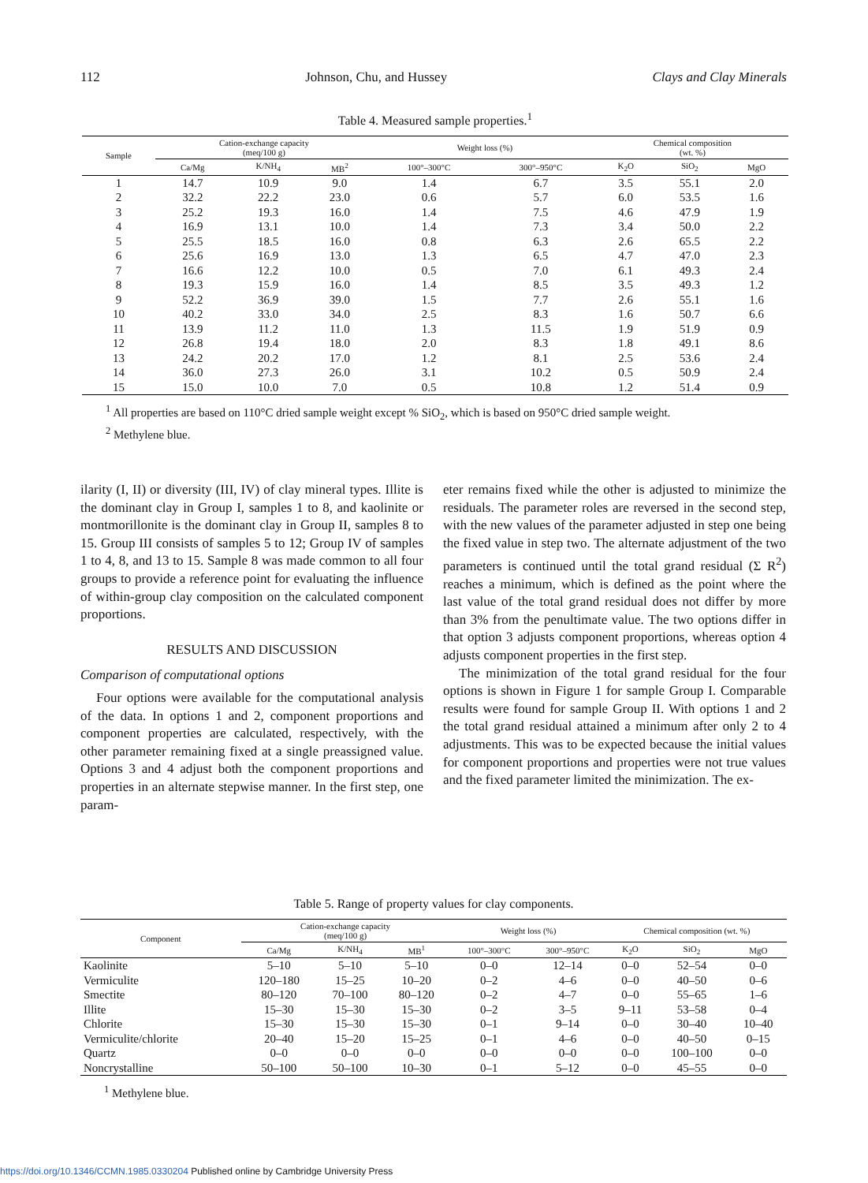112 Johnson, Chu, and Hussey Clays and Clay Minerals
Table 4. Measured sample properties.<sup>1</sup>
| Sample | Cation-exchange capacity (meq/100 g) | | | Weight loss (%) | | Chemical composition (wt. %) | | |
| --- | --- | --- | --- | --- | --- | --- | --- | --- |
| | Ca/Mg | K/NH<sub>4</sub> | MB<sup>2</sup> | 100°–300°C | 300°–950°C | K<sub>2</sub>O | SiO<sub>2</sub> | MgO |
| 1 | 14.7 | 10.9 | 9.0 | 1.4 | 6.7 | 3.5 | 55.1 | 2.0 |
| 2 | 32.2 | 22.2 | 23.0 | 0.6 | 5.7 | 6.0 | 53.5 | 1.6 |
| 3 | 25.2 | 19.3 | 16.0 | 1.4 | 7.5 | 4.6 | 47.9 | 1.9 |
| 4 | 16.9 | 13.1 | 10.0 | 1.4 | 7.3 | 3.4 | 50.0 | 2.2 |
| 5 | 25.5 | 18.5 | 16.0 | 0.8 | 6.3 | 2.6 | 65.5 | 2.2 |
| 6 | 25.6 | 16.9 | 13.0 | 1.3 | 6.5 | 4.7 | 47.0 | 2.3 |
| 7 | 16.6 | 12.2 | 10.0 | 0.5 | 7.0 | 6.1 | 49.3 | 2.4 |
| 8 | 19.3 | 15.9 | 16.0 | 1.4 | 8.5 | 3.5 | 49.3 | 1.2 |
| 9 | 52.2 | 36.9 | 39.0 | 1.5 | 7.7 | 2.6 | 55.1 | 1.6 |
| 10 | 40.2 | 33.0 | 34.0 | 2.5 | 8.3 | 1.6 | 50.7 | 6.6 |
| 11 | 13.9 | 11.2 | 11.0 | 1.3 | 11.5 | 1.9 | 51.9 | 0.9 |
| 12 | 26.8 | 19.4 | 18.0 | 2.0 | 8.3 | 1.8 | 49.1 | 8.6 |
| 13 | 24.2 | 20.2 | 17.0 | 1.2 | 8.1 | 2.5 | 53.6 | 2.4 |
| 14 | 36.0 | 27.3 | 26.0 | 3.1 | 10.2 | 0.5 | 50.9 | 2.4 |
| 15 | 15.0 | 10.0 | 7.0 | 0.5 | 10.8 | 1.2 | 51.4 | 0.9 |
<sup>1</sup> All properties are based on 110°C dried sample weight except % SiO<sub>2</sub>, which is based on 950°C dried sample weight.
<sup>2</sup> Methylene blue.
ilarity (I, II) or diversity (III, IV) of clay mineral types. Illite is the dominant clay in Group I, samples 1 to 8, and kaolinite or montmorillonite is the dominant clay in Group II, samples 8 to 15. Group III consists of samples 5 to 12; Group IV of samples 1 to 4, 8, and 13 to 15. Sample 8 was made common to all four groups to provide a reference point for evaluating the influence of within-group clay composition on the calculated component proportions.
RESULTS AND DISCUSSION
Comparison of computational options
Four options were available for the computational analysis of the data. In options 1 and 2, component proportions and component properties are calculated, respectively, with the other parameter remaining fixed at a single preassigned value. Options 3 and 4 adjust both the component proportions and properties in an alternate stepwise manner. In the first step, one param-
eter remains fixed while the other is adjusted to minimize the residuals. The parameter roles are reversed in the second step, with the new values of the parameter adjusted in step one being the fixed value in step two. The alternate adjustment of the two parameters is continued until the total grand residual (Σ R<sup>2</sup>) reaches a minimum, which is defined as the point where the last value of the total grand residual does not differ by more than 3% from the penultimate value. The two options differ in that option 3 adjusts component proportions, whereas option 4 adjusts component properties in the first step.
The minimization of the total grand residual for the four options is shown in Figure 1 for sample Group I. Comparable results were found for sample Group II. With options 1 and 2 the total grand residual attained a minimum after only 2 to 4 adjustments. This was to be expected because the initial values for component proportions and properties were not true values and the fixed parameter limited the minimization. The ex-
Table 5. Range of property values for clay components.
| Component | Cation-exchange capacity (meq/100 g) | | | Weight loss (%) | | Chemical composition (wt. %) | | |
| --- | --- | --- | --- | --- | --- | --- | --- | --- |
| | Ca/Mg | K/NH<sub>4</sub> | MB<sup>1</sup> | 100°–300°C | 300°–950°C | K<sub>2</sub>O | SiO<sub>2</sub> | MgO |
| Kaolinite | 5–10 | 5–10 | 5–10 | 0–0 | 12–14 | 0–0 | 52–54 | 0–0 |
| Vermiculite | 120–180 | 15–25 | 10–20 | 0–2 | 4–6 | 0–0 | 40–50 | 0–6 |
| Smectite | 80–120 | 70–100 | 80–120 | 0–2 | 4–7 | 0–0 | 55–65 | 1–6 |
| Illite | 15–30 | 15–30 | 15–30 | 0–2 | 3–5 | 9–11 | 53–58 | 0–4 |
| Chlorite | 15–30 | 15–30 | 15–30 | 0–1 | 9–14 | 0–0 | 30–40 | 10–40 |
| Vermiculite/chlorite | 20–40 | 15–20 | 15–25 | 0–1 | 4–6 | 0–0 | 40–50 | 0–15 |
| Quartz | 0–0 | 0–0 | 0–0 | 0–0 | 0–0 | 0–0 | 100–100 | 0–0 |
| Noncrystalline | 50–100 | 50–100 | 10–30 | 0–1 | 5–12 | 0–0 | 45–55 | 0–0 |
<sup>1</sup> Methylene blue.
https://doi.org/10.1346/CCMN.1985.0330204 Published online by Cambridge University Press